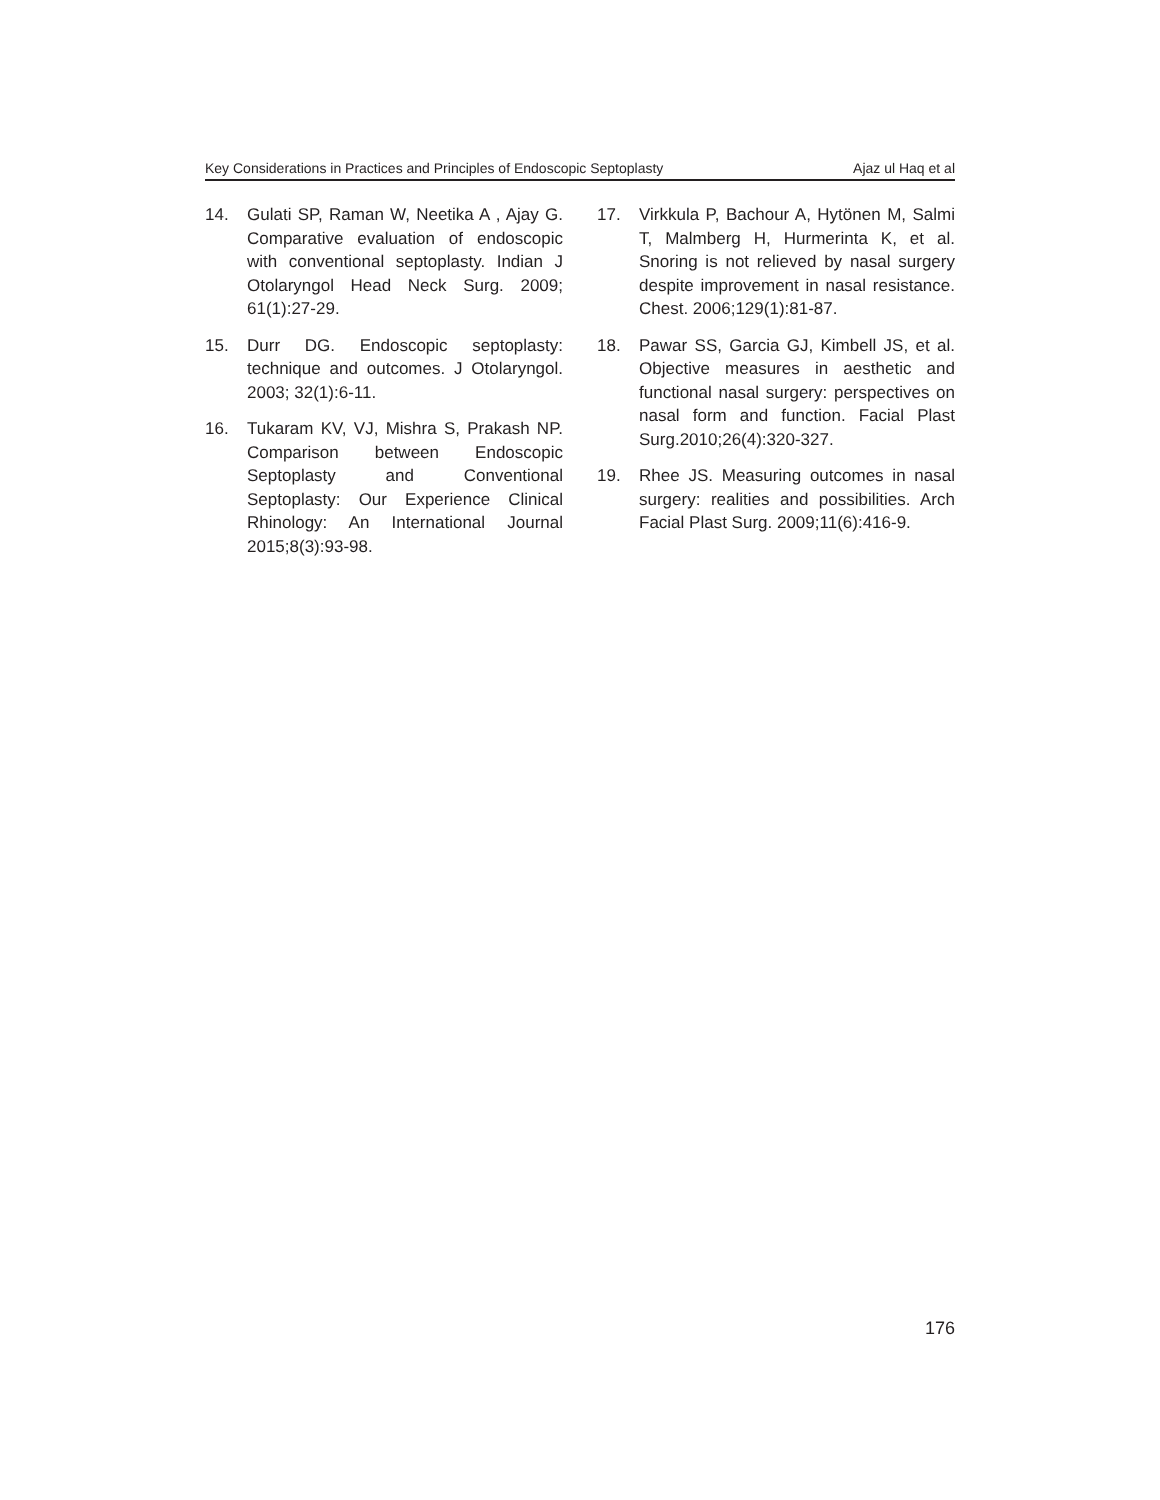Key Considerations in Practices and Principles of Endoscopic Septoplasty Ajaz ul Haq et al
14. Gulati SP, Raman W, Neetika A , Ajay G. Comparative evaluation of endoscopic with conventional septoplasty. Indian J Otolaryngol Head Neck Surg. 2009; 61(1):27-29.
15. Durr DG. Endoscopic septoplasty: technique and outcomes. J Otolaryngol. 2003; 32(1):6-11.
16. Tukaram KV, VJ, Mishra S, Prakash NP. Comparison between Endoscopic Septoplasty and Conventional Septoplasty: Our Experience Clinical Rhinology: An International Journal 2015;8(3):93-98.
17. Virkkula P, Bachour A, Hytönen M, Salmi T, Malmberg H, Hurmerinta K, et al. Snoring is not relieved by nasal surgery despite improvement in nasal resistance. Chest. 2006;129(1):81-87.
18. Pawar SS, Garcia GJ, Kimbell JS, et al. Objective measures in aesthetic and functional nasal surgery: perspectives on nasal form and function. Facial Plast Surg.2010;26(4):320-327.
19. Rhee JS. Measuring outcomes in nasal surgery: realities and possibilities. Arch Facial Plast Surg. 2009;11(6):416-9.
176